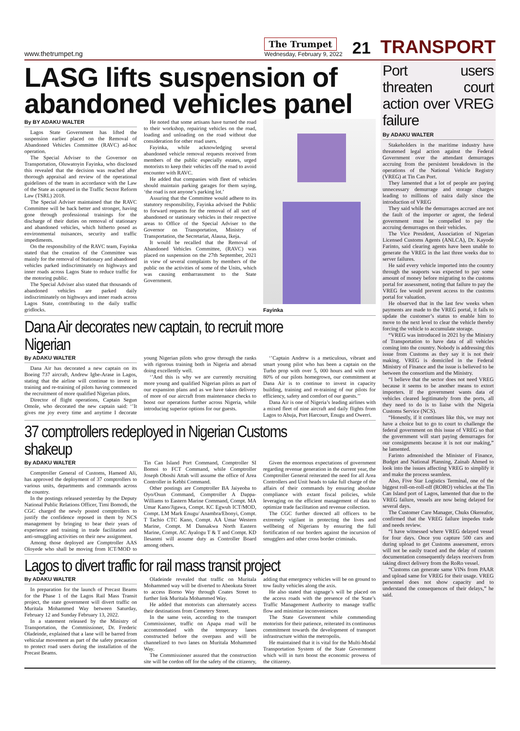www.thetrumpet.ng
The Trumpet
Wednesday, February 9, 2022
21
TRANSPORT
LASG lifts suspension of abandoned vehicles panel
By BY ADAKU WALTER
Lagos State Government has lifted the suspension earlier placed on the Removal of Abandoned Vehicles Committee (RAVC) ad-hoc operation.
The Special Adviser to the Governor on Transportation, Oluwatoyin Fayinka, who disclosed this revealed that the decision was reached after thorough appraisal and review of the operational guidelines of the team in accordance with the Law of the State as captured in the Traffic Sector Reform Law (TSRL) 2018.
The Special Adviser maintained that the RAVC Committee will be back better and stronger, having gone through professional trainings for the discharge of their duties on removal of stationary and abandoned vehicles, which hitherto posed as environmental nuisances, security and traffic impediments.
On the responsibility of the RAVC team, Fayinka stated that the creation of the Committee was mainly for the removal of Stationary and abandoned vehicles parked indiscriminately on highways and inner roads across Lagos State to reduce traffic for the motoring public.
The Special Adviser also stated that thousands of abandoned vehicles are parked daily indiscriminately on highways and inner roads across Lagos State, contributing to the daily traffic gridlocks.
He noted that some artisans have turned the road to their workshop, repairing vehicles on the road, loading and unloading on the road without due consideration for other road users.
Fayinka, while acknowledging several abandoned vehicle removal requests received from members of the public especially estates, urged motorists to keep their vehicles off the road to avoid encounter with RAVC.
He added that companies with fleet of vehicles should maintain parking garages for them saying, ‘the road is not anyone’s parking lot.’
Assuring that the Committee would adhere to its statutory responsibility, Fayinka advised the Public to forward requests for the removal of all sort of abandoned or stationary vehicles in their respective areas to Office of the Special Adviser to the Governor on Transportation, Ministry of Transportation, the Secretariat, Alausa, Ikeja.
It would be recalled that the Removal of Abandoned Vehicles Committee, (RAVC) was placed on suspension on the 27th September, 2021 in view of several complaints by members of the public on the activities of some of the Units, which was causing embarrassment to the State Government.
Fayinka
Dana Air decorates new captain, to recruit more Nigerian
By ADAKU WALTER
Dana Air has decorated a new captain on its Boeing 737 aircraft, Andrew Igbe-Arase in Lagos, stating that the airline will continue to invest in training and re-training of pilots having commenced the recruitment of more qualified Nigerian pilots.
Director of flight operations, Captain Segun Omole, who decorated the new captain said: ‘’It gives me joy every time and anytime I decorate young Nigerian pilots who grow through the ranks with rigorous training both in Nigeria and abroad doing excellently well.
‘’And this is why we are currently recruiting more young and qualified Nigerian pilots as part of our expansion plans and as we have taken delivery of more of our aircraft from maintenance checks to boost our operations further across Nigeria, while introducing superior options for our guests.
‘’Captain Andrew is a meticulous, vibrant and smart young pilot who has been a captain on the Turbo prop with over 5, 000 hours and with over 80% of our pilots homegrown, our commitment at Dana Air is to continue to invest in capacity building, training and re-training of our pilots for efficiency, safety and comfort of our guests.’’
Dana Air is one of Nigeria’s leading airlines with a mixed fleet of nine aircraft and daily flights from Lagos to Abuja, Port Harcourt, Enugu and Owerri.
37 comptrollers redeployed in Nigerian Customs shakeup
By ADAKU WALTER
Comptroller General of Customs, Hameed Ali, has approved the deployment of 37 comptrollers to various units, departments and commands across the country.
In the postings released yesterday by the Deputy National Public Relations Officer, Timi Bomodi, the CGC charged the newly posted comptrollers to justify the confidence reposed in them by NCS management by bringing to bear their years of experience and training in trade facilitation and anti-smuggling activities on their new assignment.
Among those deployed are Comptroller AAS Oloyede who shall be moving from ICT/MOD to Tin Can Island Port Command, Comptroller SI Bomoi to FCT Command, while Comptroller Joseph Oboshi Attah will assume the office of Area Controller in Kebbi Command.
Other postings are Comptroller BA Jaiyeoba to Oyo/Osun Command, Comptroller A Dappa-Williams to Eastern Marine Command, Compt. MA Umar Kano/Jigawa, Compt. KC Egwuh ICT/MOD, Compt. LM Mark Enugu/ Anambra/Ebonyi, Compt. T Tachio CTC Kano, Compt. AA Umar Western Marine, Compt. M Dansakwa North Eastern Marine, Compt. AC Ayalogu T & T and Compt. KD Ilesanmi will assume duty as Controller Board among others.
Given the enormous expectations of government regarding revenue generation in the current year, the Comptroller General reiterated the need for all Area Controllers and Unit heads to take full charge of the affairs of their commands by ensuring absolute compliance with extant fiscal policies, while leveraging on the efficient management of data to optimize trade facilitation and revenue collection.
The CGC further directed all officers to be extremely vigilant in protecting the lives and wellbeing of Nigerians by ensuring the full fortification of our borders against the incursion of smugglers and other cross border criminals.
Lagos to divert traffic for rail mass transit project
By ADAKU WALTER
In preparation for the launch of Precast Beams for the Phase 1 of the Lagos Rail Mass Transit project, the state government will divert traffic on Muritala Mohammed Way between Saturday, February 12 and Sunday February 13, 2022.
In a statement released by the Ministry of Transportation, the Commissioner, Dr. Frederic Oladeinde, explained that a lane will be barred from vehicular movement as part of the safety precaution to protect road users during the installation of the Precast Beams.
Oladeinde revealed that traffic on Muritala Mohammed way will be diverted to Abeokuta Street to access Borno Way through Coates Street to further link Muritala Mohammed Way.
He added that motorists can alternately access their destinations from Cemetery Street.
In the same vein, according to the transport Commissioner, traffic on Apapa road will be accommodated with the temporary lanes constructed before the overpass and will be channelized to two lanes on Muritala Mohammed Way.
The Commissioner assured that the construction site will be cordon off for the safety of the citizenry, adding that emergency vehicles will be on ground to tow faulty vehicles along the axis.
He also stated that signage’s will be placed on the access roads with the presence of the State’s Traffic Management Authority to manage traffic flow and minimize inconveniences
The State Government while commending motorists for their patience, reiterated its continuous commitment towards the development of transport infrastructure within the metropolis.
He maintained that it is vital for the Multi-Modal Transportation System of the State Government which will in turn boost the economic prowess of the citizenry.
Port users threaten court action over VREG failure
By ADAKU WALTER
Stakeholders in the maritime industry have threatened legal action against the Federal Government over the attendant demurrages accruing from the persistent breakdown in the operations of the National Vehicle Registry (VREG) at Tin Can Port.
They lamented that a lot of people are paying unnecessary demurrage and storage charges leading to millions of naira daily since the introduction of VREG
They said while the demurrages accrued are not the fault of the importer or agent, the federal government must be compelled to pay the accruing demurrages on their vehicles.
The Vice President, Association of Nigerian Licensed Customs Agents (ANLCA), Dr. Kayode Farinto, said clearing agents have been unable to generate the VREG in the last three weeks due to server failures.
He said every vehicle imported into the country through the seaports was expected to pay some amount of money before migrating to the customs portal for assessment, noting that failure to pay the VREG fee would prevent access to the customs portal for valuation.
He observed that in the last few weeks when payments are made to the VREG portal, it fails to update the customer’s status to enable him to move to the next level to clear the vehicle thereby forcing the vehicle to accumulate storage.
“VREG was introduced in 2021 by the Ministry of Transportation to have data of all vehicles coming into the country. Nobody is addressing this issue from Customs as they say it is not their making. VREG is domiciled in the Federal Ministry of Finance and the issue is believed to be between the consortium and the Ministry.
“I believe that the sector does not need VREG because it seems to be another means to extort importers. If the government wants data of vehicles cleared legitimately from the ports, all they need to do is to liaise with the Nigeria Customs Service (NCS).
“Honestly, if it continues like this, we may not have a choice but to go to court to challenge the federal government on this issue of VREG so that the government will start paying demurrages for our consignments because it is not our making,” he lamented.
Farinto admonished the Minister of Finance, Budget and National Planning, Zainab Ahmed to look into the issues affecting VREG to simplify it and make the process seamless.
Also, Five Star Logistics Terminal, one of the biggest roll-on-roll-off (RORO) vehicles at the Tin Can Island port of Lagos, lamented that due to the VREG failure, vessels are now being delayed for several days.
The Customer Care Manager, Chuks Okereafor, confirmed that the VREG failure impedes trade and needs review.
“I have witnessed where VREG delayed vessel for four days. Once you capture 500 cars and during upload to get Customs assessment, errors will not be easily traced and the delay of custom documentation consequently delays receivers from taking direct delivery from the RoRo vessel.
“Customs can generate same VINs from PAAR and upload same for VREG for their usage. VREG personnel does not show capacity and to understand the consequences of their delays,” he said.